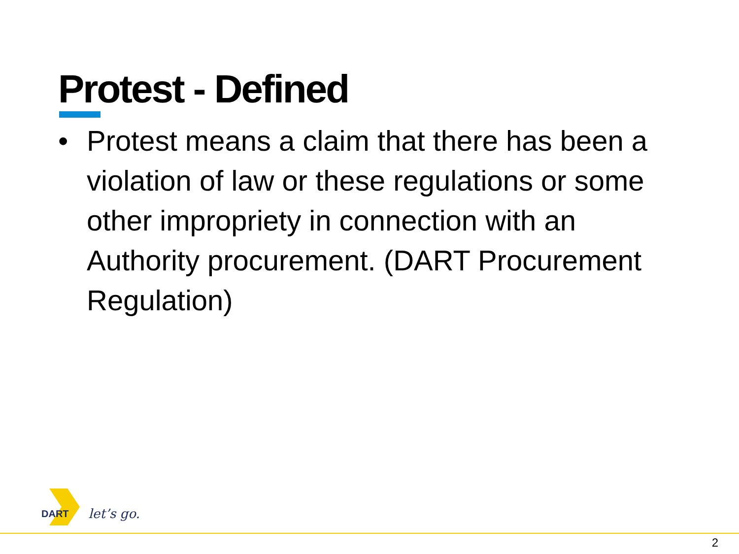Protest - Defined
• Protest means a claim that there has been a violation of law or these regulations or some other impropriety in connection with an Authority procurement. (DART Procurement Regulation)
DART let’s go.
2